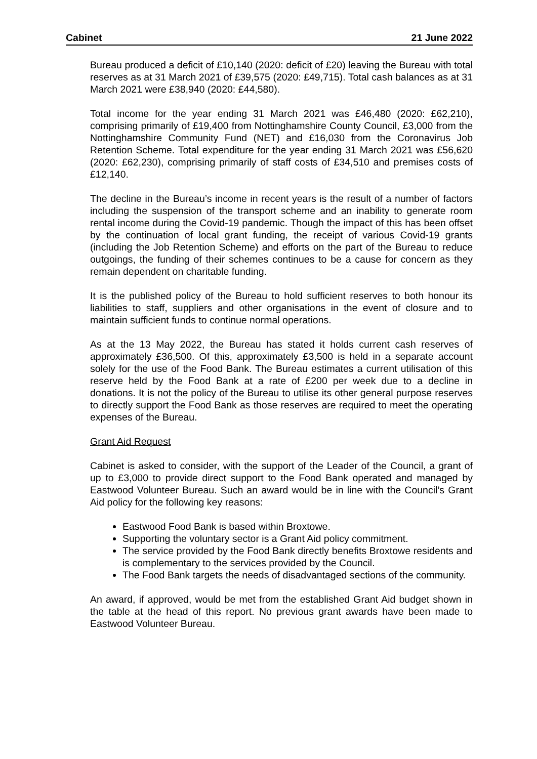Cabinet 21 June 2022
Bureau produced a deficit of £10,140 (2020: deficit of £20) leaving the Bureau with total reserves as at 31 March 2021 of £39,575 (2020: £49,715). Total cash balances as at 31 March 2021 were £38,940 (2020: £44,580).
Total income for the year ending 31 March 2021 was £46,480 (2020: £62,210), comprising primarily of £19,400 from Nottinghamshire County Council, £3,000 from the Nottinghamshire Community Fund (NET) and £16,030 from the Coronavirus Job Retention Scheme. Total expenditure for the year ending 31 March 2021 was £56,620 (2020: £62,230), comprising primarily of staff costs of £34,510 and premises costs of £12,140.
The decline in the Bureau’s income in recent years is the result of a number of factors including the suspension of the transport scheme and an inability to generate room rental income during the Covid-19 pandemic. Though the impact of this has been offset by the continuation of local grant funding, the receipt of various Covid-19 grants (including the Job Retention Scheme) and efforts on the part of the Bureau to reduce outgoings, the funding of their schemes continues to be a cause for concern as they remain dependent on charitable funding.
It is the published policy of the Bureau to hold sufficient reserves to both honour its liabilities to staff, suppliers and other organisations in the event of closure and to maintain sufficient funds to continue normal operations.
As at the 13 May 2022, the Bureau has stated it holds current cash reserves of approximately £36,500. Of this, approximately £3,500 is held in a separate account solely for the use of the Food Bank. The Bureau estimates a current utilisation of this reserve held by the Food Bank at a rate of £200 per week due to a decline in donations. It is not the policy of the Bureau to utilise its other general purpose reserves to directly support the Food Bank as those reserves are required to meet the operating expenses of the Bureau.
Grant Aid Request
Cabinet is asked to consider, with the support of the Leader of the Council, a grant of up to £3,000 to provide direct support to the Food Bank operated and managed by Eastwood Volunteer Bureau. Such an award would be in line with the Council’s Grant Aid policy for the following key reasons:
Eastwood Food Bank is based within Broxtowe.
Supporting the voluntary sector is a Grant Aid policy commitment.
The service provided by the Food Bank directly benefits Broxtowe residents and is complementary to the services provided by the Council.
The Food Bank targets the needs of disadvantaged sections of the community.
An award, if approved, would be met from the established Grant Aid budget shown in the table at the head of this report. No previous grant awards have been made to Eastwood Volunteer Bureau.